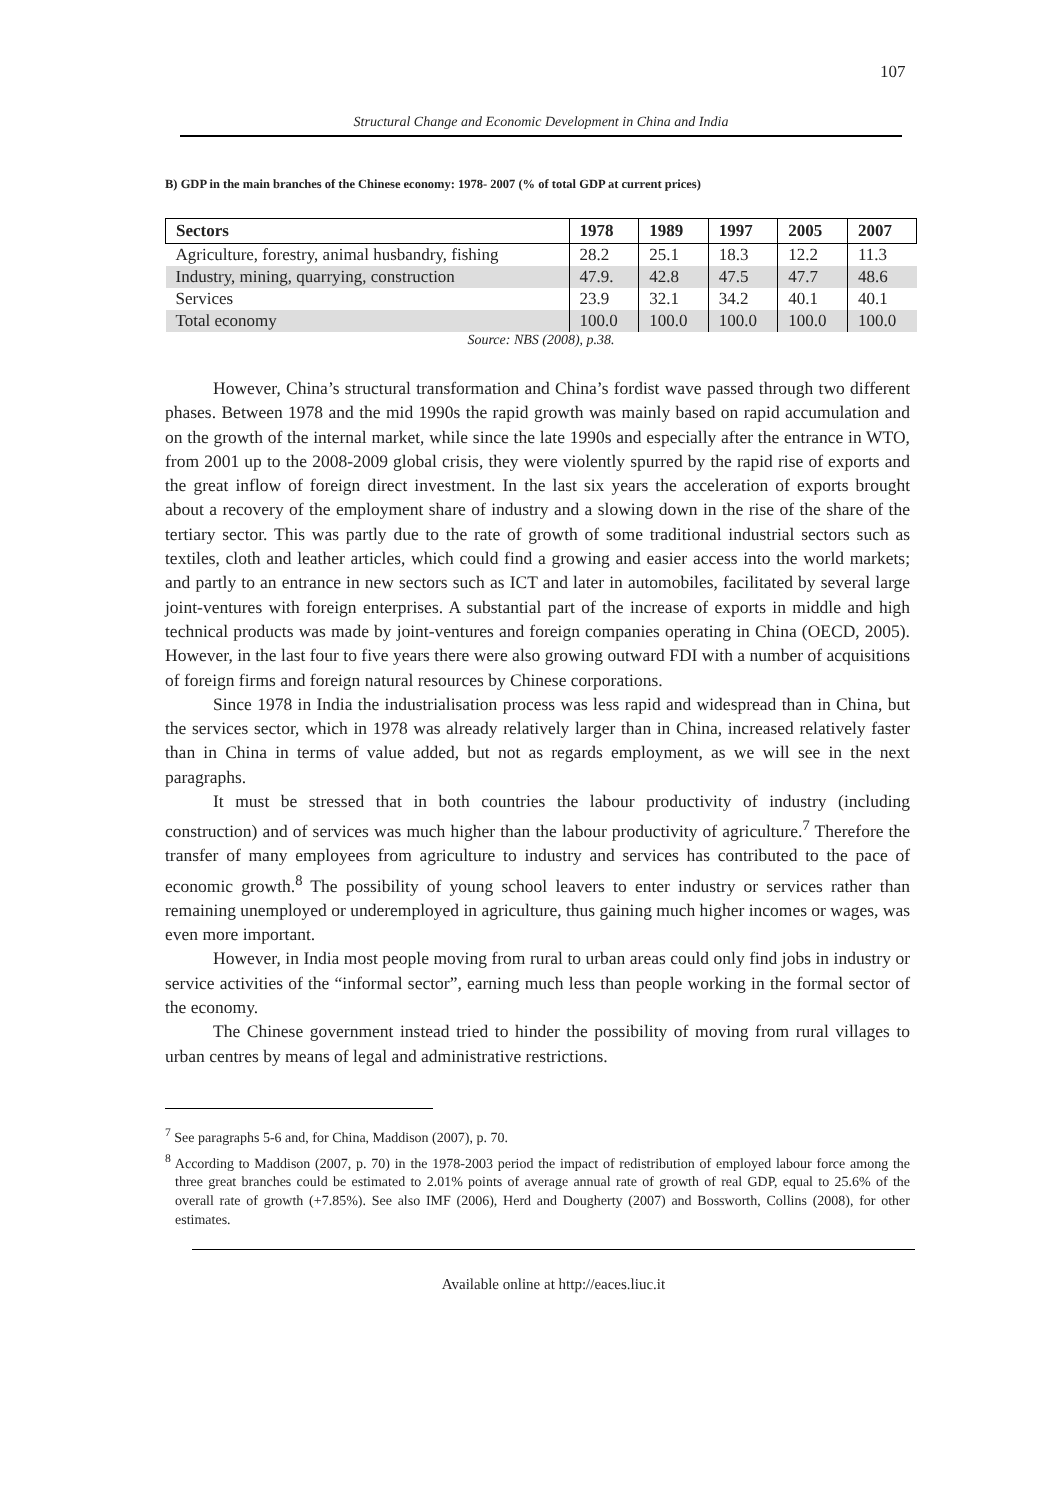107
Structural Change and Economic Development in China and India
B) GDP in the main branches of the Chinese economy: 1978- 2007 (% of total GDP at current prices)
| Sectors | 1978 | 1989 | 1997 | 2005 | 2007 |
| --- | --- | --- | --- | --- | --- |
| Agriculture, forestry, animal husbandry, fishing | 28.2 | 25.1 | 18.3 | 12.2 | 11.3 |
| Industry, mining, quarrying, construction | 47.9. | 42.8 | 47.5 | 47.7 | 48.6 |
| Services | 23.9 | 32.1 | 34.2 | 40.1 | 40.1 |
| Total economy | 100.0 | 100.0 | 100.0 | 100.0 | 100.0 |
Source: NBS (2008), p.38.
However, China’s structural transformation and China’s fordist wave passed through two different phases. Between 1978 and the mid 1990s the rapid growth was mainly based on rapid accumulation and on the growth of the internal market, while since the late 1990s and especially after the entrance in WTO, from 2001 up to the 2008-2009 global crisis, they were violently spurred by the rapid rise of exports and the great inflow of foreign direct investment. In the last six years the acceleration of exports brought about a recovery of the employment share of industry and a slowing down in the rise of the share of the tertiary sector. This was partly due to the rate of growth of some traditional industrial sectors such as textiles, cloth and leather articles, which could find a growing and easier access into the world markets; and partly to an entrance in new sectors such as ICT and later in automobiles, facilitated by several large joint-ventures with foreign enterprises. A substantial part of the increase of exports in middle and high technical products was made by joint-ventures and foreign companies operating in China (OECD, 2005). However, in the last four to five years there were also growing outward FDI with a number of acquisitions of foreign firms and foreign natural resources by Chinese corporations.
Since 1978 in India the industrialisation process was less rapid and widespread than in China, but the services sector, which in 1978 was already relatively larger than in China, increased relatively faster than in China in terms of value added, but not as regards employment, as we will see in the next paragraphs.
It must be stressed that in both countries the labour productivity of industry (including construction) and of services was much higher than the labour productivity of agriculture.<sup>7</sup> Therefore the transfer of many employees from agriculture to industry and services has contributed to the pace of economic growth.<sup>8</sup> The possibility of young school leavers to enter industry or services rather than remaining unemployed or underemployed in agriculture, thus gaining much higher incomes or wages, was even more important.
However, in India most people moving from rural to urban areas could only find jobs in industry or service activities of the “informal sector”, earning much less than people working in the formal sector of the economy.
The Chinese government instead tried to hinder the possibility of moving from rural villages to urban centres by means of legal and administrative restrictions.
<sup>7</sup> See paragraphs 5-6 and, for China, Maddison (2007), p. 70.
<sup>8</sup> According to Maddison (2007, p. 70) in the 1978-2003 period the impact of redistribution of employed labour force among the three great branches could be estimated to 2.01% points of average annual rate of growth of real GDP, equal to 25.6% of the overall rate of growth (+7.85%). See also IMF (2006), Herd and Dougherty (2007) and Bossworth, Collins (2008), for other estimates.
Available online at http://eaces.liuc.it